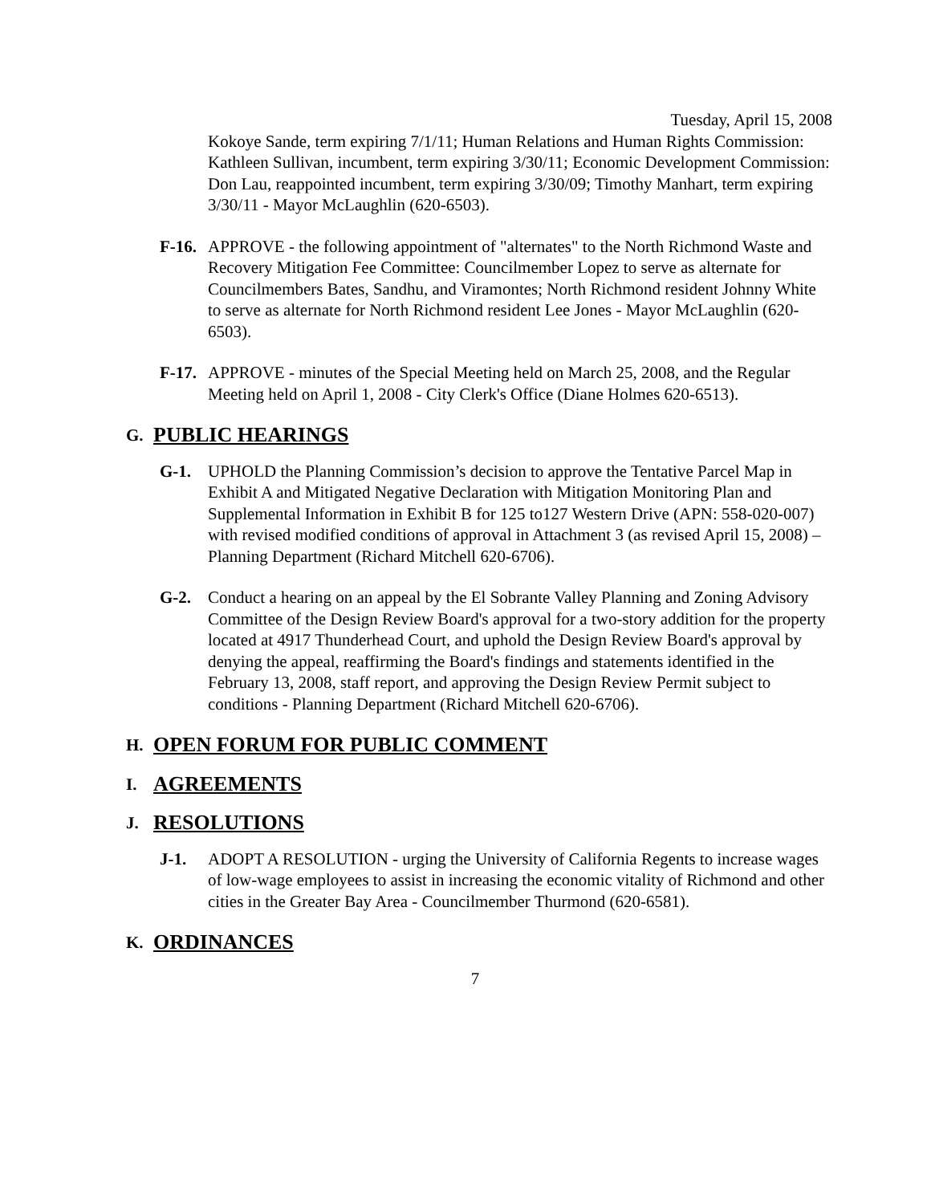Tuesday, April 15, 2008
Kokoye Sande, term expiring 7/1/11; Human Relations and Human Rights Commission: Kathleen Sullivan, incumbent, term expiring 3/30/11; Economic Development Commission: Don Lau, reappointed incumbent, term expiring 3/30/09; Timothy Manhart, term expiring 3/30/11 - Mayor McLaughlin (620-6503).
F-16.
APPROVE - the following appointment of "alternates" to the North Richmond Waste and Recovery Mitigation Fee Committee: Councilmember Lopez to serve as alternate for Councilmembers Bates, Sandhu, and Viramontes; North Richmond resident Johnny White to serve as alternate for North Richmond resident Lee Jones - Mayor McLaughlin (620-6503).
F-17.
APPROVE - minutes of the Special Meeting held on March 25, 2008, and the Regular Meeting held on April 1, 2008 - City Clerk's Office (Diane Holmes 620-6513).
G. PUBLIC HEARINGS
G-1. UPHOLD the Planning Commission’s decision to approve the Tentative Parcel Map in Exhibit A and Mitigated Negative Declaration with Mitigation Monitoring Plan and Supplemental Information in Exhibit B for 125 to127 Western Drive (APN: 558-020-007) with revised modified conditions of approval in Attachment 3 (as revised April 15, 2008) – Planning Department (Richard Mitchell 620-6706).
G-2. Conduct a hearing on an appeal by the El Sobrante Valley Planning and Zoning Advisory Committee of the Design Review Board's approval for a two-story addition for the property located at 4917 Thunderhead Court, and uphold the Design Review Board's approval by denying the appeal, reaffirming the Board's findings and statements identified in the February 13, 2008, staff report, and approving the Design Review Permit subject to conditions - Planning Department (Richard Mitchell 620-6706).
H. OPEN FORUM FOR PUBLIC COMMENT
I. AGREEMENTS
J. RESOLUTIONS
J-1. ADOPT A RESOLUTION - urging the University of California Regents to increase wages of low-wage employees to assist in increasing the economic vitality of Richmond and other cities in the Greater Bay Area - Councilmember Thurmond (620-6581).
K. ORDINANCES
7